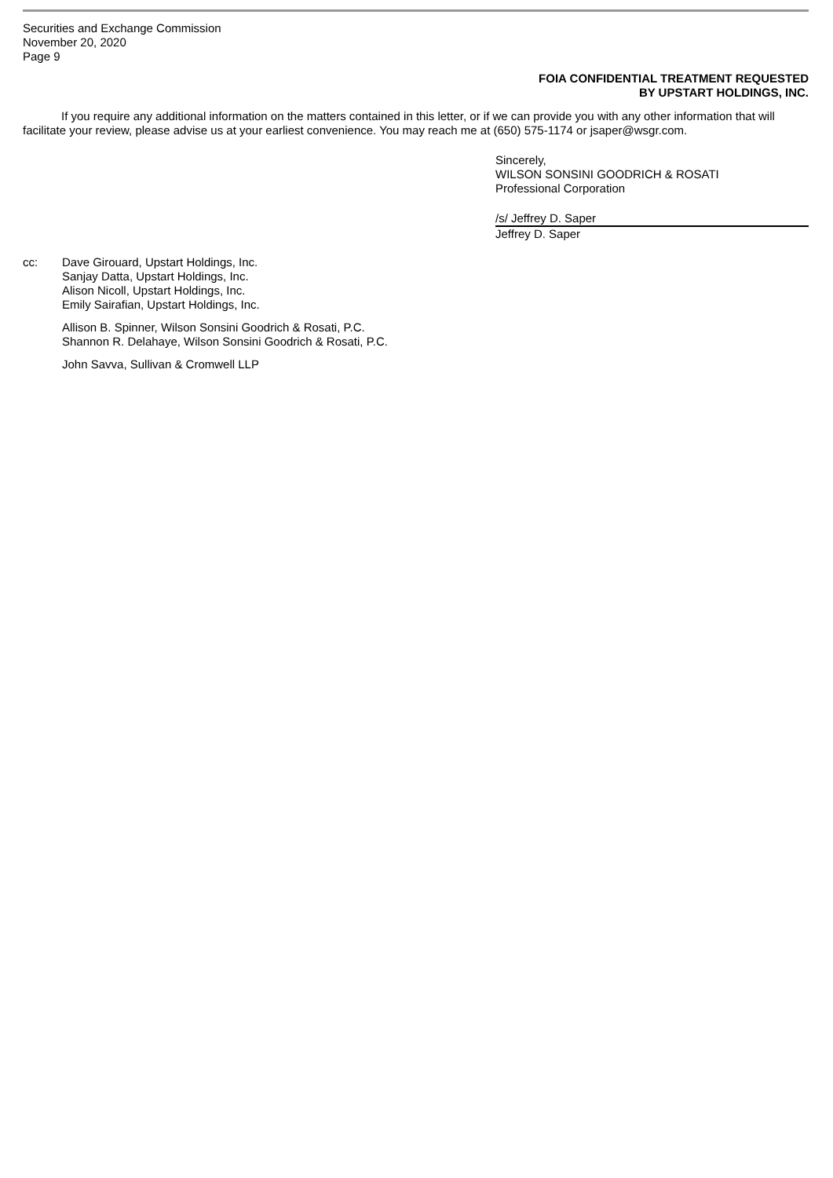Securities and Exchange Commission
November 20, 2020
Page 9
FOIA CONFIDENTIAL TREATMENT REQUESTED
BY UPSTART HOLDINGS, INC.
If you require any additional information on the matters contained in this letter, or if we can provide you with any other information that will facilitate your review, please advise us at your earliest convenience. You may reach me at (650) 575-1174 or jsaper@wsgr.com.
Sincerely,
WILSON SONSINI GOODRICH & ROSATI
Professional Corporation
/s/ Jeffrey D. Saper
Jeffrey D. Saper
cc: Dave Girouard, Upstart Holdings, Inc.
Sanjay Datta, Upstart Holdings, Inc.
Alison Nicoll, Upstart Holdings, Inc.
Emily Sairafian, Upstart Holdings, Inc.
Allison B. Spinner, Wilson Sonsini Goodrich & Rosati, P.C.
Shannon R. Delahaye, Wilson Sonsini Goodrich & Rosati, P.C.
John Savva, Sullivan & Cromwell LLP